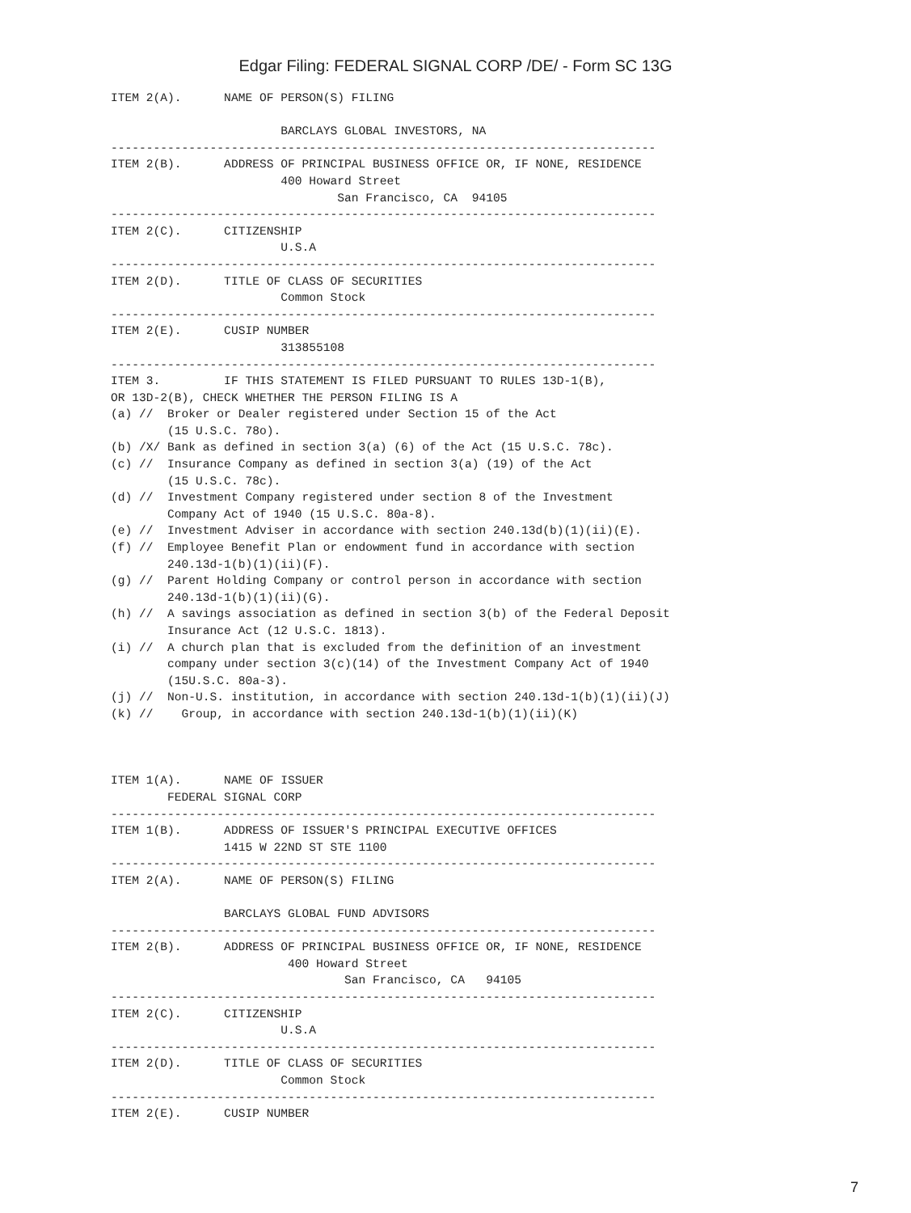Edgar Filing: FEDERAL SIGNAL CORP /DE/ - Form SC 13G
ITEM 2(A).      NAME OF PERSON(S) FILING

                        BARCLAYS GLOBAL INVESTORS, NA
-----------------------------------------------------------------------------
ITEM 2(B).      ADDRESS OF PRINCIPAL BUSINESS OFFICE OR, IF NONE, RESIDENCE
                        400 Howard Street
                                San Francisco, CA  94105
-----------------------------------------------------------------------------
ITEM 2(C).      CITIZENSHIP
                        U.S.A
-----------------------------------------------------------------------------
ITEM 2(D).      TITLE OF CLASS OF SECURITIES
                        Common Stock
-----------------------------------------------------------------------------
ITEM 2(E).      CUSIP NUMBER
                        313855108
-----------------------------------------------------------------------------
ITEM 3.         IF THIS STATEMENT IS FILED PURSUANT TO RULES 13D-1(B),
OR 13D-2(B), CHECK WHETHER THE PERSON FILING IS A
(a) //  Broker or Dealer registered under Section 15 of the Act
        (15 U.S.C. 78o).
(b) /X/ Bank as defined in section 3(a) (6) of the Act (15 U.S.C. 78c).
(c) //  Insurance Company as defined in section 3(a) (19) of the Act
        (15 U.S.C. 78c).
(d) //  Investment Company registered under section 8 of the Investment
        Company Act of 1940 (15 U.S.C. 80a-8).
(e) //  Investment Adviser in accordance with section 240.13d(b)(1)(ii)(E).
(f) //  Employee Benefit Plan or endowment fund in accordance with section
        240.13d-1(b)(1)(ii)(F).
(g) //  Parent Holding Company or control person in accordance with section
        240.13d-1(b)(1)(ii)(G).
(h) //  A savings association as defined in section 3(b) of the Federal Deposit
        Insurance Act (12 U.S.C. 1813).
(i) //  A church plan that is excluded from the definition of an investment
        company under section 3(c)(14) of the Investment Company Act of 1940
        (15U.S.C. 80a-3).
(j) //  Non-U.S. institution, in accordance with section 240.13d-1(b)(1)(ii)(J)
(k) //    Group, in accordance with section 240.13d-1(b)(1)(ii)(K)



ITEM 1(A).      NAME OF ISSUER
        FEDERAL SIGNAL CORP
-----------------------------------------------------------------------------
ITEM 1(B).      ADDRESS OF ISSUER'S PRINCIPAL EXECUTIVE OFFICES
                1415 W 22ND ST STE 1100
-----------------------------------------------------------------------------
ITEM 2(A).      NAME OF PERSON(S) FILING

                BARCLAYS GLOBAL FUND ADVISORS
-----------------------------------------------------------------------------
ITEM 2(B).      ADDRESS OF PRINCIPAL BUSINESS OFFICE OR, IF NONE, RESIDENCE
                         400 Howard Street
                                 San Francisco, CA   94105
-----------------------------------------------------------------------------
ITEM 2(C).      CITIZENSHIP
                        U.S.A
-----------------------------------------------------------------------------
ITEM 2(D).      TITLE OF CLASS OF SECURITIES
                        Common Stock
-----------------------------------------------------------------------------
ITEM 2(E).      CUSIP NUMBER
7